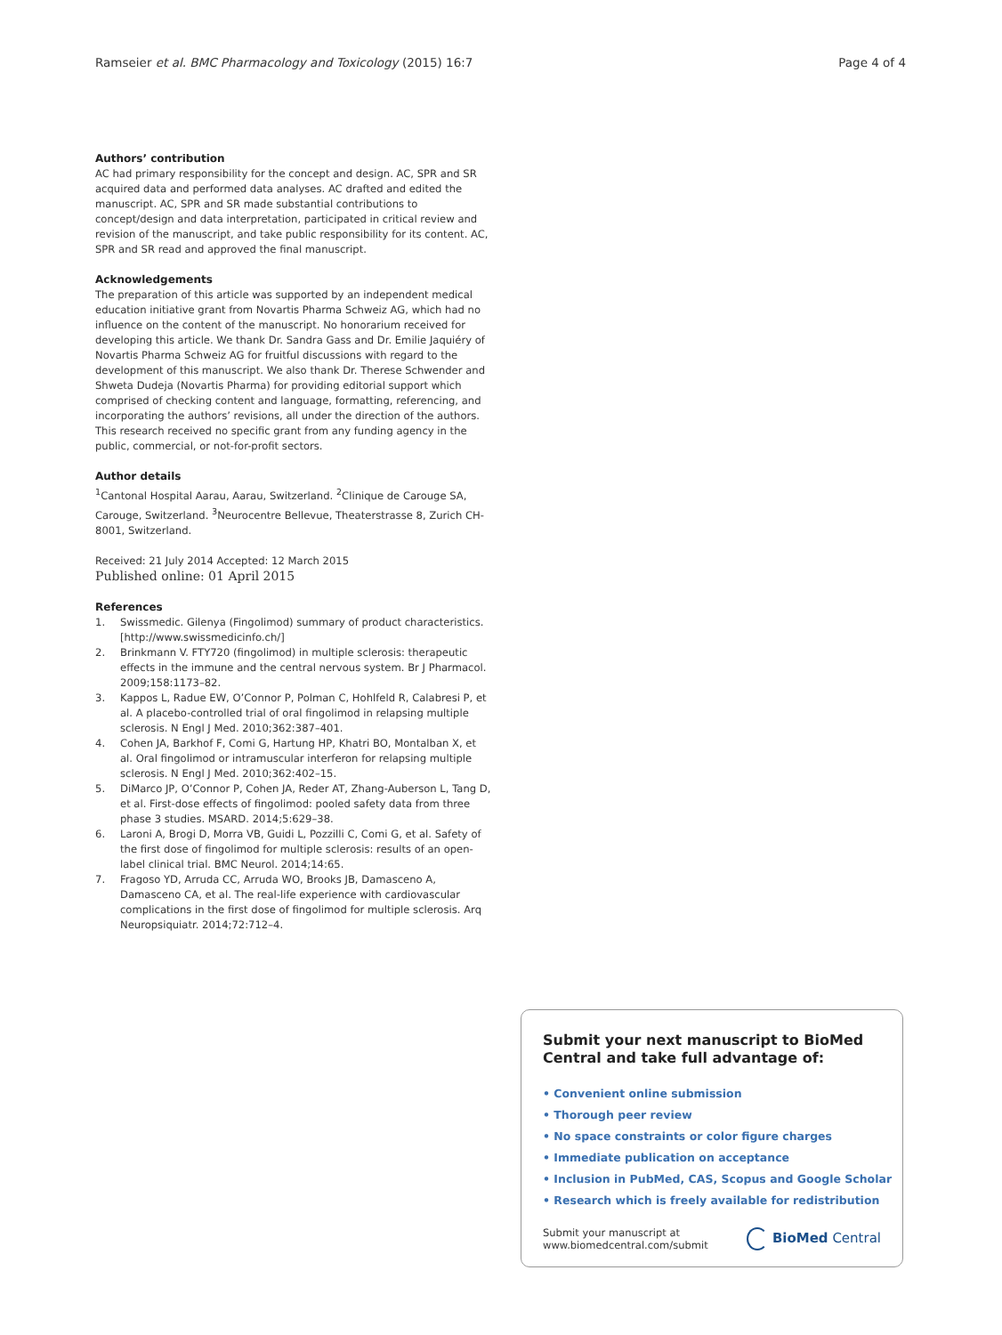Ramseier et al. BMC Pharmacology and Toxicology (2015) 16:7 Page 4 of 4
Authors’ contribution
AC had primary responsibility for the concept and design. AC, SPR and SR acquired data and performed data analyses. AC drafted and edited the manuscript. AC, SPR and SR made substantial contributions to concept/design and data interpretation, participated in critical review and revision of the manuscript, and take public responsibility for its content. AC, SPR and SR read and approved the final manuscript.
Acknowledgements
The preparation of this article was supported by an independent medical education initiative grant from Novartis Pharma Schweiz AG, which had no influence on the content of the manuscript. No honorarium received for developing this article. We thank Dr. Sandra Gass and Dr. Emilie Jaquiéry of Novartis Pharma Schweiz AG for fruitful discussions with regard to the development of this manuscript. We also thank Dr. Therese Schwender and Shweta Dudeja (Novartis Pharma) for providing editorial support which comprised of checking content and language, formatting, referencing, and incorporating the authors’ revisions, all under the direction of the authors. This research received no specific grant from any funding agency in the public, commercial, or not-for-profit sectors.
Author details
<sup>1</sup> Cantonal Hospital Aarau, Aarau, Switzerland. <sup>2</sup>Clinique de Carouge SA, Carouge, Switzerland. <sup>3</sup>Neurocentre Bellevue, Theaterstrasse 8, Zurich CH-8001, Switzerland.
Received: 21 July 2014 Accepted: 12 March 2015
Published online: 01 April 2015
References
1. Swissmedic. Gilenya (Fingolimod) summary of product characteristics. [http://www.swissmedicinfo.ch/]
2. Brinkmann V. FTY720 (fingolimod) in multiple sclerosis: therapeutic effects in the immune and the central nervous system. Br J Pharmacol. 2009;158:1173–82.
3. Kappos L, Radue EW, O’Connor P, Polman C, Hohlfeld R, Calabresi P, et al. A placebo-controlled trial of oral fingolimod in relapsing multiple sclerosis. N Engl J Med. 2010;362:387–401.
4. Cohen JA, Barkhof F, Comi G, Hartung HP, Khatri BO, Montalban X, et al. Oral fingolimod or intramuscular interferon for relapsing multiple sclerosis. N Engl J Med. 2010;362:402–15.
5. DiMarco JP, O’Connor P, Cohen JA, Reder AT, Zhang-Auberson L, Tang D, et al. First-dose effects of fingolimod: pooled safety data from three phase 3 studies. MSARD. 2014;5:629–38.
6. Laroni A, Brogi D, Morra VB, Guidi L, Pozzilli C, Comi G, et al. Safety of the first dose of fingolimod for multiple sclerosis: results of an open-label clinical trial. BMC Neurol. 2014;14:65.
7. Fragoso YD, Arruda CC, Arruda WO, Brooks JB, Damasceno A, Damasceno CA, et al. The real-life experience with cardiovascular complications in the first dose of fingolimod for multiple sclerosis. Arq Neuropsiquiatr. 2014;72:712–4.
Submit your next manuscript to BioMed Central and take full advantage of:
• Convenient online submission
• Thorough peer review
• No space constraints or color figure charges
• Immediate publication on acceptance
• Inclusion in PubMed, CAS, Scopus and Google Scholar
• Research which is freely available for redistribution
Submit your manuscript at
www.biomedcentral.com/submit BioMed Central